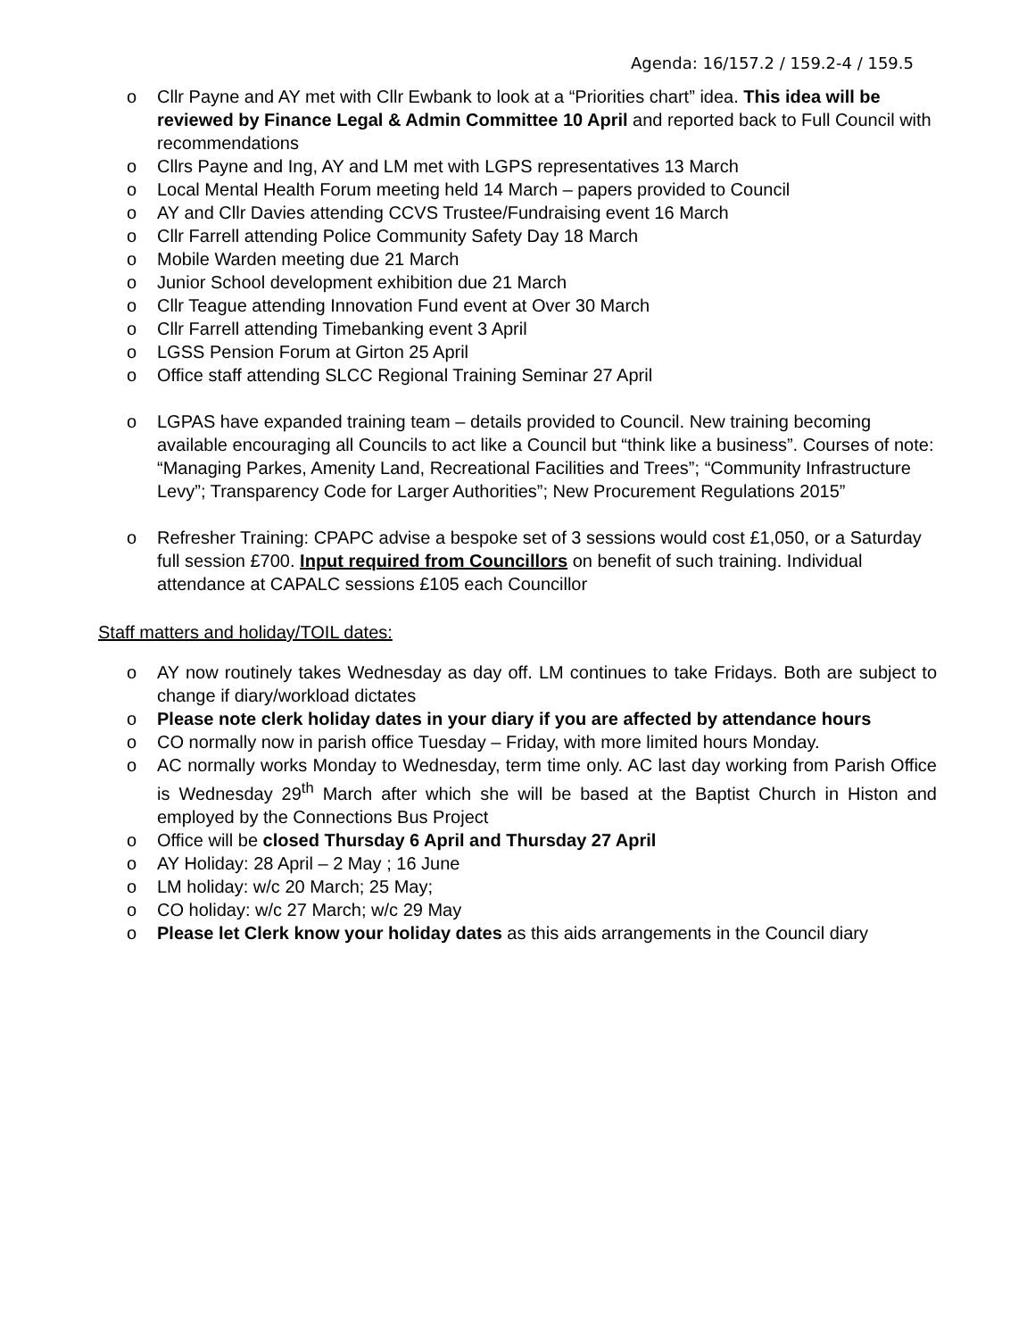Agenda: 16/157.2 / 159.2-4 / 159.5
o Cllr Payne and AY met with Cllr Ewbank to look at a “Priorities chart” idea. This idea will be reviewed by Finance Legal & Admin Committee 10 April and reported back to Full Council with recommendations
o Cllrs Payne and Ing, AY and LM met with LGPS representatives 13 March
o Local Mental Health Forum meeting held 14 March – papers provided to Council
o AY and Cllr Davies attending CCVS Trustee/Fundraising event 16 March
o Cllr Farrell attending Police Community Safety Day 18 March
o Mobile Warden meeting due 21 March
o Junior School development exhibition due 21 March
o Cllr Teague attending Innovation Fund event at Over 30 March
o Cllr Farrell attending Timebanking event 3 April
o LGSS Pension Forum at Girton 25 April
o Office staff attending SLCC Regional Training Seminar 27 April
o LGPAS have expanded training team – details provided to Council. New training becoming available encouraging all Councils to act like a Council but “think like a business”. Courses of note: “Managing Parkes, Amenity Land, Recreational Facilities and Trees”; “Community Infrastructure Levy”; Transparency Code for Larger Authorities”; New Procurement Regulations 2015”
o Refresher Training: CPAPC advise a bespoke set of 3 sessions would cost £1,050, or a Saturday full session £700. Input required from Councillors on benefit of such training. Individual attendance at CAPALC sessions £105 each Councillor
Staff matters and holiday/TOIL dates:
o AY now routinely takes Wednesday as day off. LM continues to take Fridays. Both are subject to change if diary/workload dictates
o Please note clerk holiday dates in your diary if you are affected by attendance hours
o CO normally now in parish office Tuesday – Friday, with more limited hours Monday.
o AC normally works Monday to Wednesday, term time only. AC last day working from Parish Office is Wednesday 29<sup>th</sup> March after which she will be based at the Baptist Church in Histon and employed by the Connections Bus Project
o Office will be closed Thursday 6 April and Thursday 27 April
o AY Holiday: 28 April – 2 May ; 16 June
o LM holiday: w/c 20 March; 25 May;
o CO holiday: w/c 27 March; w/c 29 May
o Please let Clerk know your holiday dates as this aids arrangements in the Council diary